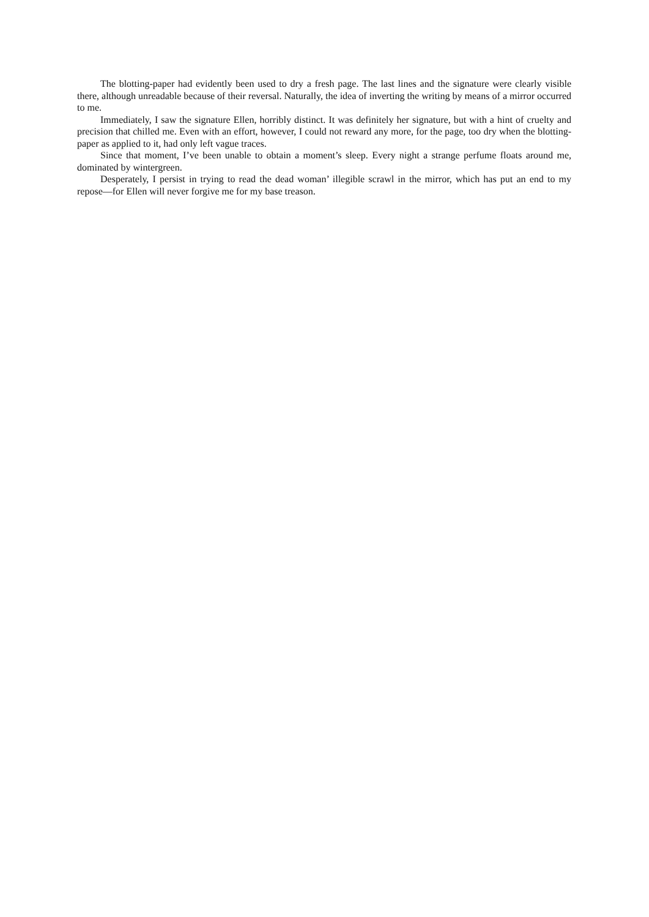The blotting-paper had evidently been used to dry a fresh page. The last lines and the signature were clearly visible there, although unreadable because of their reversal. Naturally, the idea of inverting the writing by means of a mirror occurred to me.
Immediately, I saw the signature Ellen, horribly distinct. It was definitely her signature, but with a hint of cruelty and precision that chilled me. Even with an effort, however, I could not reward any more, for the page, too dry when the blotting-paper as applied to it, had only left vague traces.
Since that moment, I’ve been unable to obtain a moment’s sleep. Every night a strange perfume floats around me, dominated by wintergreen.
Desperately, I persist in trying to read the dead woman’ illegible scrawl in the mirror, which has put an end to my repose—for Ellen will never forgive me for my base treason.